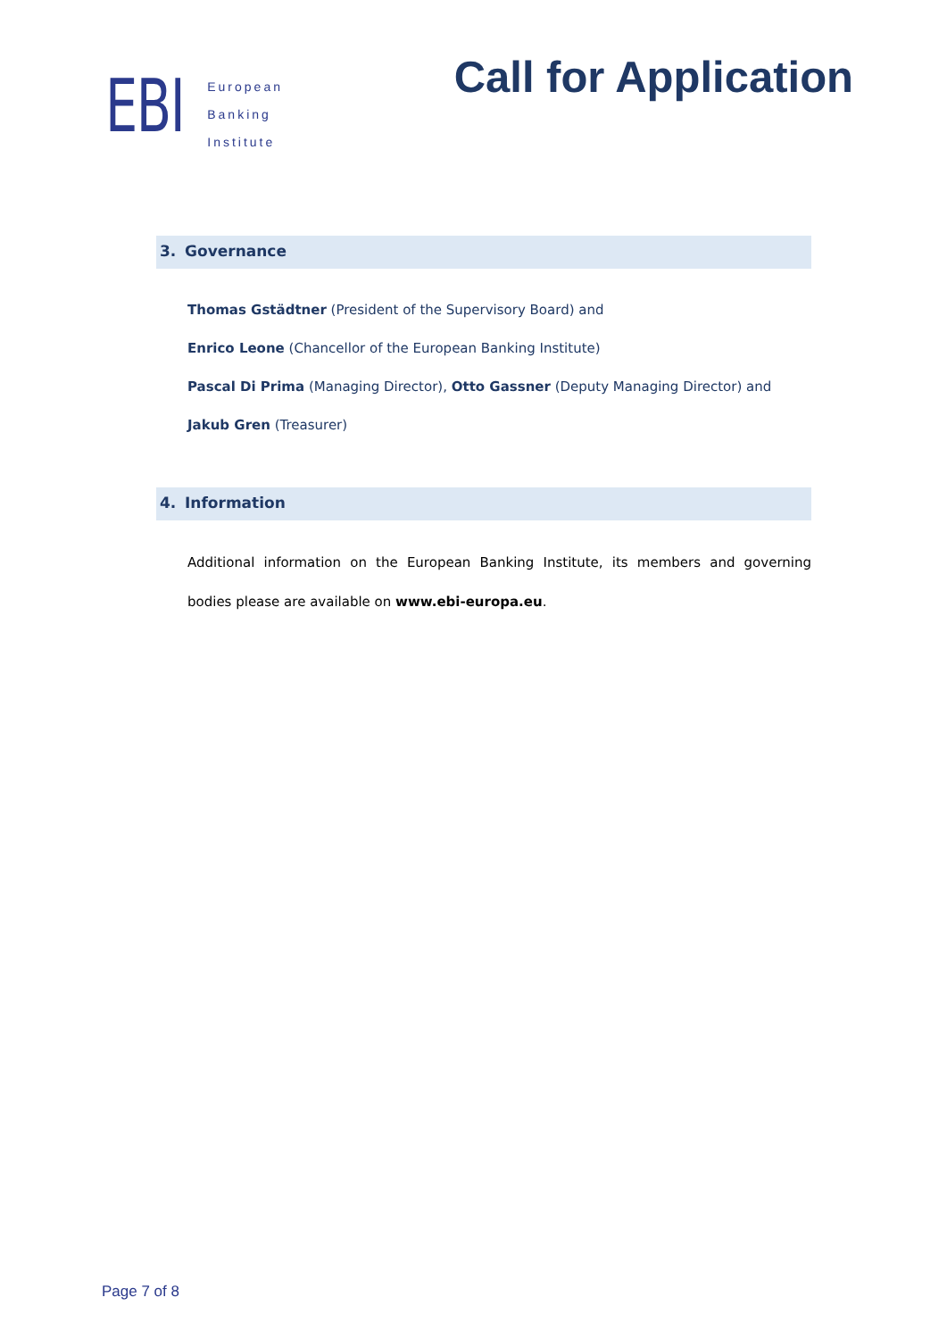EBI
European
Banking
Institute
Call for Application
3. Governance
Thomas Gstädtner (President of the Supervisory Board) and
Enrico Leone (Chancellor of the European Banking Institute)
Pascal Di Prima (Managing Director), Otto Gassner (Deputy Managing Director) and
Jakub Gren (Treasurer)
4. Information
Additional information on the European Banking Institute, its members and governing bodies please are available on www.ebi-europa.eu.
Page 7 of 8